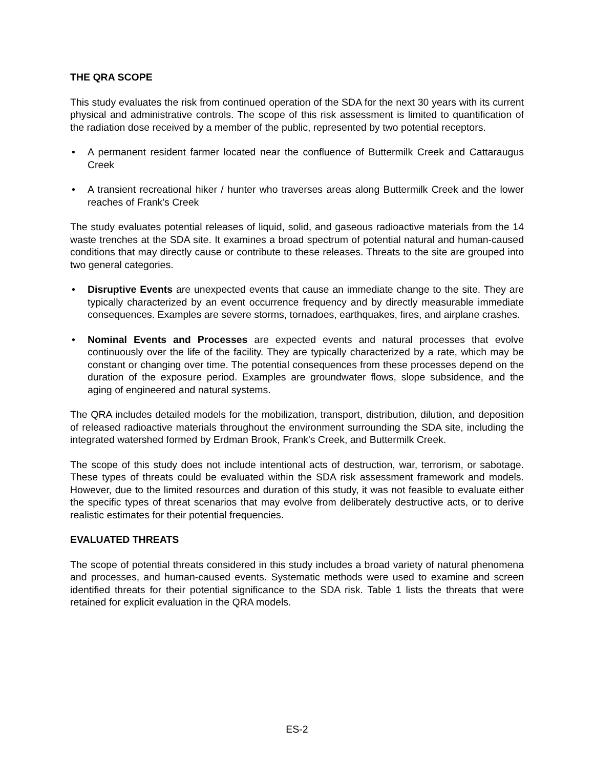THE QRA SCOPE
This study evaluates the risk from continued operation of the SDA for the next 30 years with its current physical and administrative controls. The scope of this risk assessment is limited to quantification of the radiation dose received by a member of the public, represented by two potential receptors.
• A permanent resident farmer located near the confluence of Buttermilk Creek and Cattaraugus Creek
• A transient recreational hiker / hunter who traverses areas along Buttermilk Creek and the lower reaches of Frank's Creek
The study evaluates potential releases of liquid, solid, and gaseous radioactive materials from the 14 waste trenches at the SDA site. It examines a broad spectrum of potential natural and human-caused conditions that may directly cause or contribute to these releases. Threats to the site are grouped into two general categories.
• Disruptive Events are unexpected events that cause an immediate change to the site. They are typically characterized by an event occurrence frequency and by directly measurable immediate consequences. Examples are severe storms, tornadoes, earthquakes, fires, and airplane crashes.
• Nominal Events and Processes are expected events and natural processes that evolve continuously over the life of the facility. They are typically characterized by a rate, which may be constant or changing over time. The potential consequences from these processes depend on the duration of the exposure period. Examples are groundwater flows, slope subsidence, and the aging of engineered and natural systems.
The QRA includes detailed models for the mobilization, transport, distribution, dilution, and deposition of released radioactive materials throughout the environment surrounding the SDA site, including the integrated watershed formed by Erdman Brook, Frank's Creek, and Buttermilk Creek.
The scope of this study does not include intentional acts of destruction, war, terrorism, or sabotage. These types of threats could be evaluated within the SDA risk assessment framework and models. However, due to the limited resources and duration of this study, it was not feasible to evaluate either the specific types of threat scenarios that may evolve from deliberately destructive acts, or to derive realistic estimates for their potential frequencies.
EVALUATED THREATS
The scope of potential threats considered in this study includes a broad variety of natural phenomena and processes, and human-caused events. Systematic methods were used to examine and screen identified threats for their potential significance to the SDA risk. Table 1 lists the threats that were retained for explicit evaluation in the QRA models.
ES-2